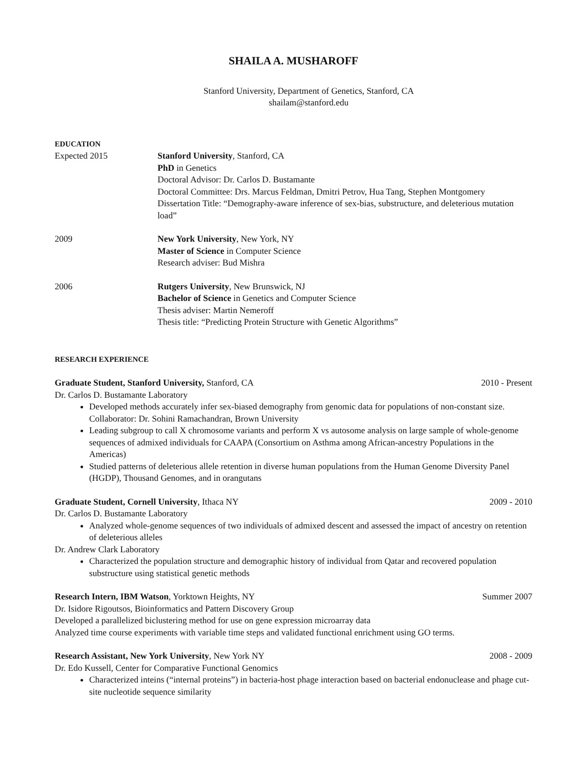SHAILA A. MUSHAROFF
Stanford University, Department of Genetics, Stanford, CA
shailam@stanford.edu
EDUCATION
Expected 2015 Stanford University, Stanford, CA
PhD in Genetics
Doctoral Advisor: Dr. Carlos D. Bustamante
Doctoral Committee: Drs. Marcus Feldman, Dmitri Petrov, Hua Tang, Stephen Montgomery
Dissertation Title: “Demography-aware inference of sex-bias, substructure, and deleterious mutation load”
2009 New York University, New York, NY
Master of Science in Computer Science
Research adviser: Bud Mishra
2006 Rutgers University, New Brunswick, NJ
Bachelor of Science in Genetics and Computer Science
Thesis adviser: Martin Nemeroff
Thesis title: “Predicting Protein Structure with Genetic Algorithms”
RESEARCH EXPERIENCE
Graduate Student, Stanford University, Stanford, CA 2010 - Present
Dr. Carlos D. Bustamante Laboratory
Developed methods accurately infer sex-biased demography from genomic data for populations of non-constant size. Collaborator: Dr. Sohini Ramachandran, Brown University
Leading subgroup to call X chromosome variants and perform X vs autosome analysis on large sample of whole-genome sequences of admixed individuals for CAAPA (Consortium on Asthma among African-ancestry Populations in the Americas)
Studied patterns of deleterious allele retention in diverse human populations from the Human Genome Diversity Panel (HGDP), Thousand Genomes, and in orangutans
Graduate Student, Cornell University, Ithaca NY 2009 - 2010
Dr. Carlos D. Bustamante Laboratory
Analyzed whole-genome sequences of two individuals of admixed descent and assessed the impact of ancestry on retention of deleterious alleles
Dr. Andrew Clark Laboratory
Characterized the population structure and demographic history of individual from Qatar and recovered population substructure using statistical genetic methods
Research Intern, IBM Watson, Yorktown Heights, NY Summer 2007
Dr. Isidore Rigoutsos, Bioinformatics and Pattern Discovery Group
Developed a parallelized biclustering method for use on gene expression microarray data
Analyzed time course experiments with variable time steps and validated functional enrichment using GO terms.
Research Assistant, New York University, New York NY 2008 - 2009
Dr. Edo Kussell, Center for Comparative Functional Genomics
Characterized inteins (“internal proteins”) in bacteria-host phage interaction based on bacterial endonuclease and phage cut-site nucleotide sequence similarity